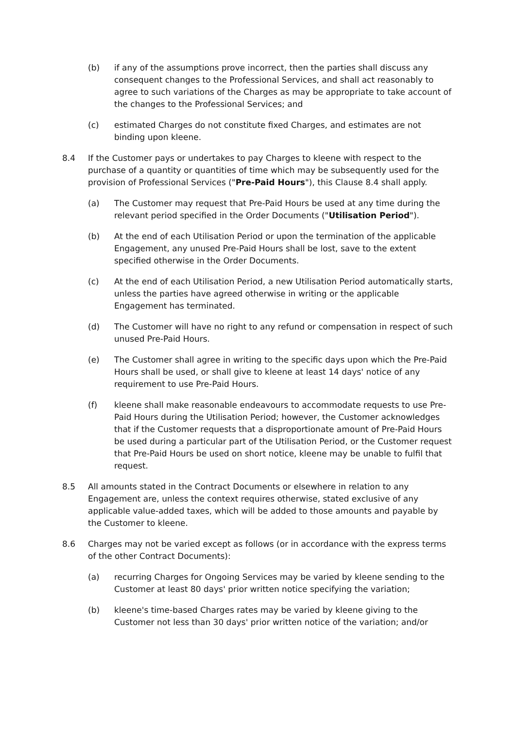(b) if any of the assumptions prove incorrect, then the parties shall discuss any consequent changes to the Professional Services, and shall act reasonably to agree to such variations of the Charges as may be appropriate to take account of the changes to the Professional Services; and
(c) estimated Charges do not constitute fixed Charges, and estimates are not binding upon kleene.
8.4 If the Customer pays or undertakes to pay Charges to kleene with respect to the purchase of a quantity or quantities of time which may be subsequently used for the provision of Professional Services ("Pre-Paid Hours"), this Clause 8.4 shall apply.
(a) The Customer may request that Pre-Paid Hours be used at any time during the relevant period specified in the Order Documents ("Utilisation Period").
(b) At the end of each Utilisation Period or upon the termination of the applicable Engagement, any unused Pre-Paid Hours shall be lost, save to the extent specified otherwise in the Order Documents.
(c) At the end of each Utilisation Period, a new Utilisation Period automatically starts, unless the parties have agreed otherwise in writing or the applicable Engagement has terminated.
(d) The Customer will have no right to any refund or compensation in respect of such unused Pre-Paid Hours.
(e) The Customer shall agree in writing to the specific days upon which the Pre-Paid Hours shall be used, or shall give to kleene at least 14 days' notice of any requirement to use Pre-Paid Hours.
(f) kleene shall make reasonable endeavours to accommodate requests to use Pre-Paid Hours during the Utilisation Period; however, the Customer acknowledges that if the Customer requests that a disproportionate amount of Pre-Paid Hours be used during a particular part of the Utilisation Period, or the Customer request that Pre-Paid Hours be used on short notice, kleene may be unable to fulfil that request.
8.5 All amounts stated in the Contract Documents or elsewhere in relation to any Engagement are, unless the context requires otherwise, stated exclusive of any applicable value-added taxes, which will be added to those amounts and payable by the Customer to kleene.
8.6 Charges may not be varied except as follows (or in accordance with the express terms of the other Contract Documents):
(a) recurring Charges for Ongoing Services may be varied by kleene sending to the Customer at least 80 days' prior written notice specifying the variation;
(b) kleene's time-based Charges rates may be varied by kleene giving to the Customer not less than 30 days' prior written notice of the variation; and/or